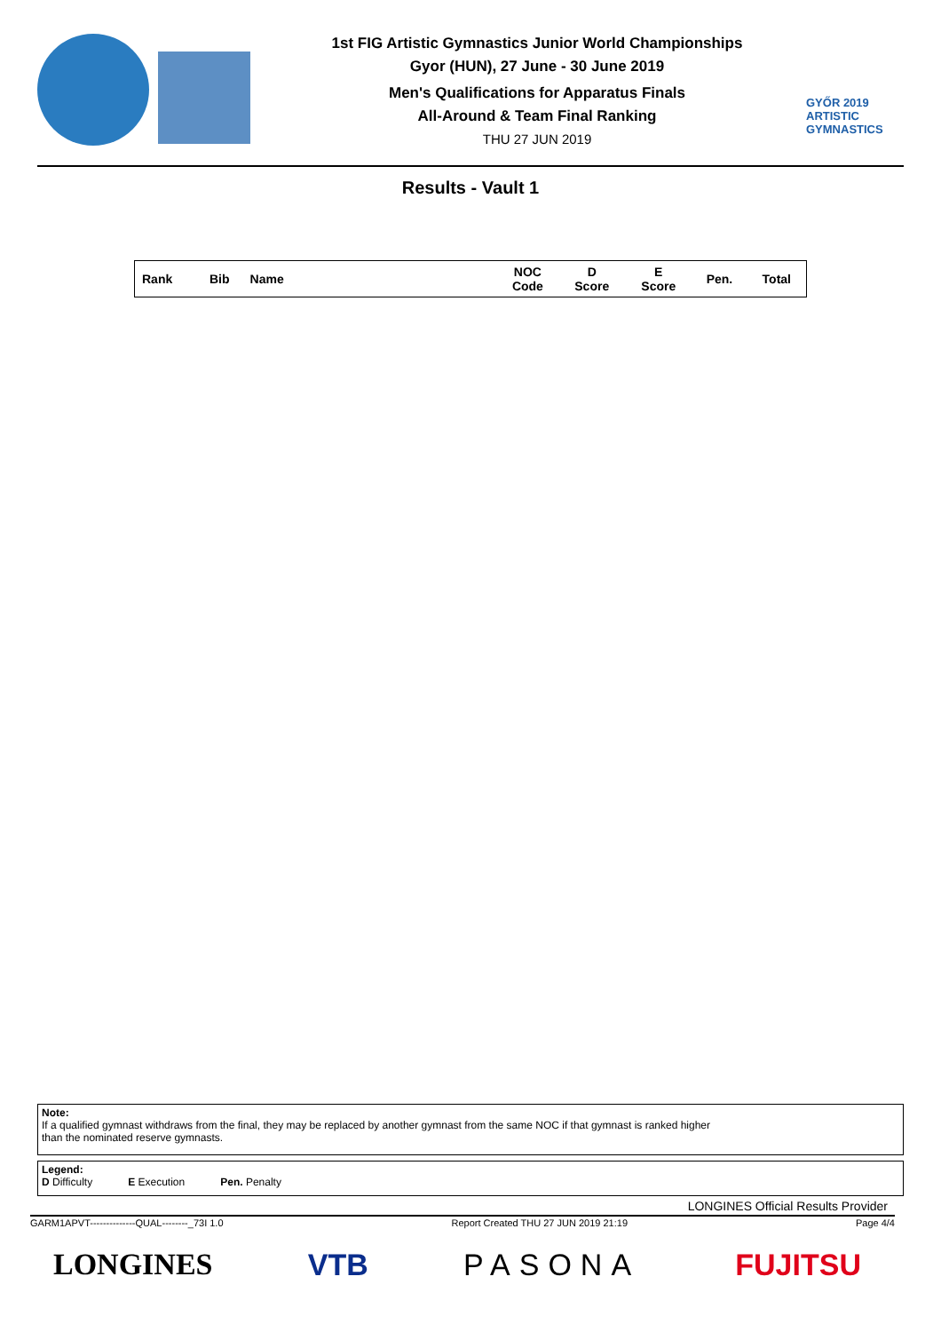1st FIG Artistic Gymnastics Junior World Championships
Gyor (HUN), 27 June - 30 June 2019
Men's Qualifications for Apparatus Finals
All-Around & Team Final Ranking
THU 27 JUN 2019
GYŐR 2019
ARTISTIC
GYMNASTICS
Results - Vault 1
| Rank | Bib | Name | NOC Code | D Score | E Score | Pen. | Total |
| --- | --- | --- | --- | --- | --- | --- | --- |
Note:
If a qualified gymnast withdraws from the final, they may be replaced by another gymnast from the same NOC if that gymnast is ranked higher
than the nominated reserve gymnasts.
Legend:
D Difficulty E Execution Pen. Penalty
LONGINES Official Results Provider
GARM1APVT--------------QUAL--------_73I 1.0 Report Created THU 27 JUN 2019 21:19 Page 4/4
LONGINES VTB PASONA FUJITSU